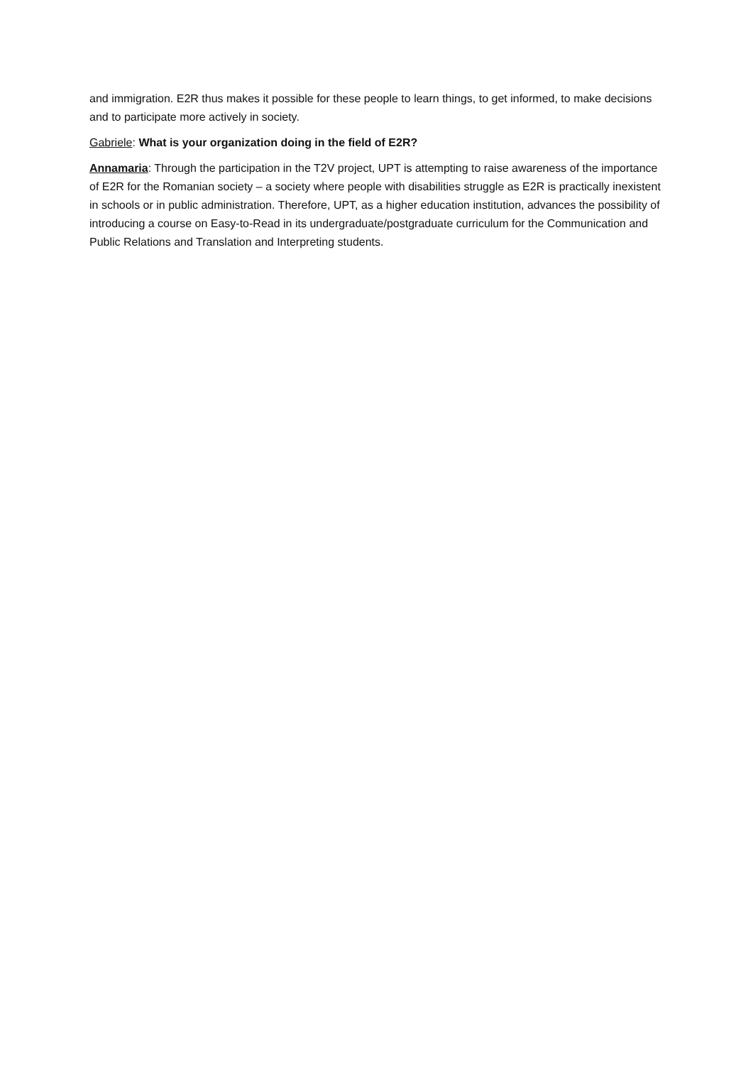and immigration. E2R thus makes it possible for these people to learn things, to get informed, to make decisions and to participate more actively in society.
Gabriele: What is your organization doing in the field of E2R?
Annamaria: Through the participation in the T2V project, UPT is attempting to raise awareness of the importance of E2R for the Romanian society – a society where people with disabilities struggle as E2R is practically inexistent in schools or in public administration. Therefore, UPT, as a higher education institution, advances the possibility of introducing a course on Easy-to-Read in its undergraduate/postgraduate curriculum for the Communication and Public Relations and Translation and Interpreting students.